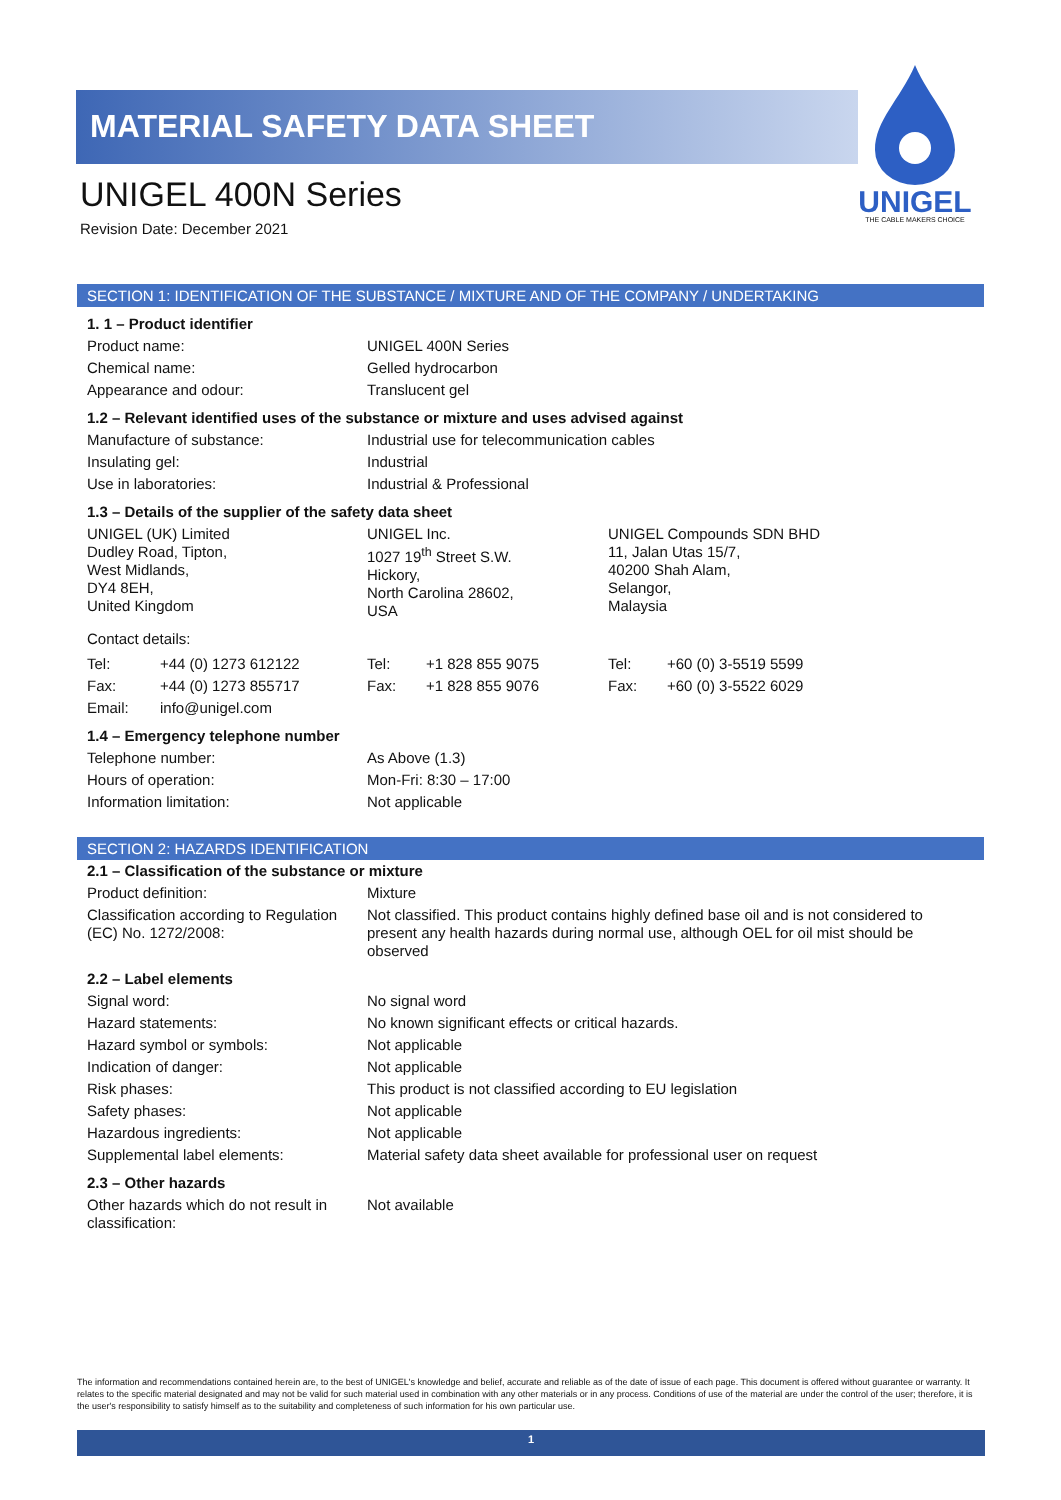MATERIAL SAFETY DATA SHEET
UNIGEL
THE CABLE MAKERS CHOICE
UNIGEL 400N Series
Revision Date: December 2021
SECTION 1: IDENTIFICATION OF THE SUBSTANCE / MIXTURE AND OF THE COMPANY / UNDERTAKING
1. 1 – Product identifier
| Product name: | UNIGEL 400N Series |
| Chemical name: | Gelled hydrocarbon |
| Appearance and odour: | Translucent gel |
1.2 – Relevant identified uses of the substance or mixture and uses advised against
| Manufacture of substance: | Industrial use for telecommunication cables |
| Insulating gel: | Industrial |
| Use in laboratories: | Industrial & Professional |
1.3 – Details of the supplier of the safety data sheet
| UNIGEL (UK) Limited Dudley Road, Tipton, West Midlands, DY4 8EH, United Kingdom | UNIGEL Inc. 1027 19<sup>th</sup> Street S.W. Hickory, North Carolina 28602, USA | UNIGEL Compounds SDN BHD 11, Jalan Utas 15/7, 40200 Shah Alam, Selangor, Malaysia |
Contact details:
| Tel: | +44 (0) 1273 612122 | Tel: | +1 828 855 9075 | Tel: | +60 (0) 3-5519 5599 |
| Fax: | +44 (0) 1273 855717 | Fax: | +1 828 855 9076 | Fax: | +60 (0) 3-5522 6029 |
| Email: | info@unigel.com | | | | |
1.4 – Emergency telephone number
| Telephone number: | As Above (1.3) |
| Hours of operation: | Mon-Fri: 8:30 – 17:00 |
| Information limitation: | Not applicable |
SECTION 2: HAZARDS IDENTIFICATION
2.1 – Classification of the substance or mixture
| Product definition: | Mixture |
| Classification according to Regulation (EC) No. 1272/2008: | Not classified. This product contains highly defined base oil and is not considered to present any health hazards during normal use, although OEL for oil mist should be observed |
2.2 – Label elements
| Signal word: | No signal word |
| Hazard statements: | No known significant effects or critical hazards. |
| Hazard symbol or symbols: | Not applicable |
| Indication of danger: | Not applicable |
| Risk phases: | This product is not classified according to EU legislation |
| Safety phases: | Not applicable |
| Hazardous ingredients: | Not applicable |
| Supplemental label elements: | Material safety data sheet available for professional user on request |
2.3 – Other hazards
| Other hazards which do not result in classification: | Not available |
The information and recommendations contained herein are, to the best of UNIGEL's knowledge and belief, accurate and reliable as of the date of issue of each page. This document is offered without guarantee or warranty. It relates to the specific material designated and may not be valid for such material used in combination with any other materials or in any process. Conditions of use of the material are under the control of the user; therefore, it is the user's responsibility to satisfy himself as to the suitability and completeness of such information for his own particular use.
1